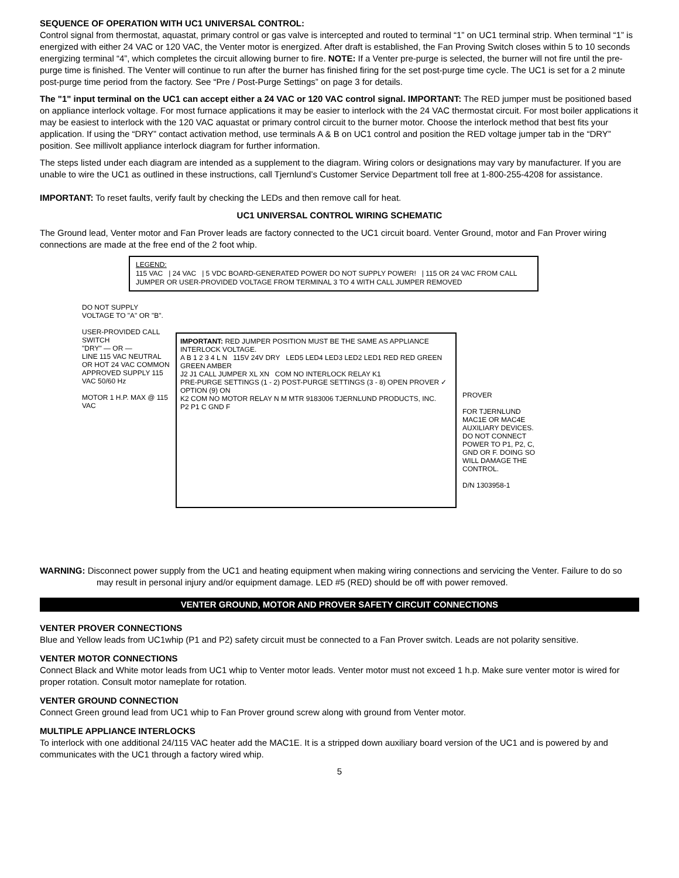SEQUENCE OF OPERATION WITH UC1 UNIVERSAL CONTROL:
Control signal from thermostat, aquastat, primary control or gas valve is intercepted and routed to terminal “1” on UC1 terminal strip. When terminal “1” is energized with either 24 VAC or 120 VAC, the Venter motor is energized. After draft is established, the Fan Proving Switch closes within 5 to 10 seconds energizing terminal “4”, which completes the circuit allowing burner to fire. NOTE: If a Venter pre-purge is selected, the burner will not fire until the pre-purge time is finished. The Venter will continue to run after the burner has finished firing for the set post-purge time cycle. The UC1 is set for a 2 minute post-purge time period from the factory. See “Pre / Post-Purge Settings” on page 3 for details.
The "1" input terminal on the UC1 can accept either a 24 VAC or 120 VAC control signal. IMPORTANT: The RED jumper must be positioned based on appliance interlock voltage. For most furnace applications it may be easier to interlock with the 24 VAC thermostat circuit. For most boiler applications it may be easiest to interlock with the 120 VAC aquastat or primary control circuit to the burner motor. Choose the interlock method that best fits your application. If using the “DRY” contact activation method, use terminals A & B on UC1 control and position the RED voltage jumper tab in the “DRY” position. See millivolt appliance interlock diagram for further information.
The steps listed under each diagram are intended as a supplement to the diagram. Wiring colors or designations may vary by manufacturer. If you are unable to wire the UC1 as outlined in these instructions, call Tjernlund’s Customer Service Department toll free at 1-800-255-4208 for assistance.
IMPORTANT: To reset faults, verify fault by checking the LEDs and then remove call for heat.
UC1 UNIVERSAL CONTROL WIRING SCHEMATIC
The Ground lead, Venter motor and Fan Prover leads are factory connected to the UC1 circuit board. Venter Ground, motor and Fan Prover wiring connections are made at the free end of the 2 foot whip.
LEGEND:
115 VAC | 24 VAC | 5 VDC BOARD-GENERATED POWER DO NOT SUPPLY POWER! | 115 OR 24 VAC FROM CALL JUMPER OR USER-PROVIDED VOLTAGE FROM TERMINAL 3 TO 4 WITH CALL JUMPER REMOVED
DO NOT SUPPLY VOLTAGE TO "A" OR "B".
USER-PROVIDED CALL SWITCH
"DRY" — OR —
LINE 115 VAC NEUTRAL OR HOT 24 VAC COMMON
APPROVED SUPPLY 115 VAC 50/60 Hz
MOTOR 1 H.P. MAX @ 115 VAC
IMPORTANT: RED JUMPER POSITION MUST BE THE SAME AS APPLIANCE INTERLOCK VOLTAGE.
A B 1 2 3 4 L N 115V 24V DRY LED5 LED4 LED3 LED2 LED1 RED RED GREEN GREEN AMBER
J2 J1 CALL JUMPER XL XN COM NO INTERLOCK RELAY K1
PRE-PURGE SETTINGS (1 - 2) POST-PURGE SETTINGS (3 - 8) OPEN PROVER ✓ OPTION (9) ON
K2 COM NO MOTOR RELAY N M MTR 9183006 TJERNLUND PRODUCTS, INC.
P2 P1 C GND F
PROVER
FOR TJERNLUND MAC1E OR MAC4E AUXILIARY DEVICES. DO NOT CONNECT POWER TO P1, P2, C, GND OR F. DOING SO WILL DAMAGE THE CONTROL.
D/N 1303958-1
WARNING: Disconnect power supply from the UC1 and heating equipment when making wiring connections and servicing the Venter. Failure to do so may result in personal injury and/or equipment damage. LED #5 (RED) should be off with power removed.
VENTER GROUND, MOTOR AND PROVER SAFETY CIRCUIT CONNECTIONS
VENTER PROVER CONNECTIONS
Blue and Yellow leads from UC1whip (P1 and P2) safety circuit must be connected to a Fan Prover switch. Leads are not polarity sensitive.
VENTER MOTOR CONNECTIONS
Connect Black and White motor leads from UC1 whip to Venter motor leads. Venter motor must not exceed 1 h.p. Make sure venter motor is wired for proper rotation. Consult motor nameplate for rotation.
VENTER GROUND CONNECTION
Connect Green ground lead from UC1 whip to Fan Prover ground screw along with ground from Venter motor.
MULTIPLE APPLIANCE INTERLOCKS
To interlock with one additional 24/115 VAC heater add the MAC1E. It is a stripped down auxiliary board version of the UC1 and is powered by and communicates with the UC1 through a factory wired whip.
5